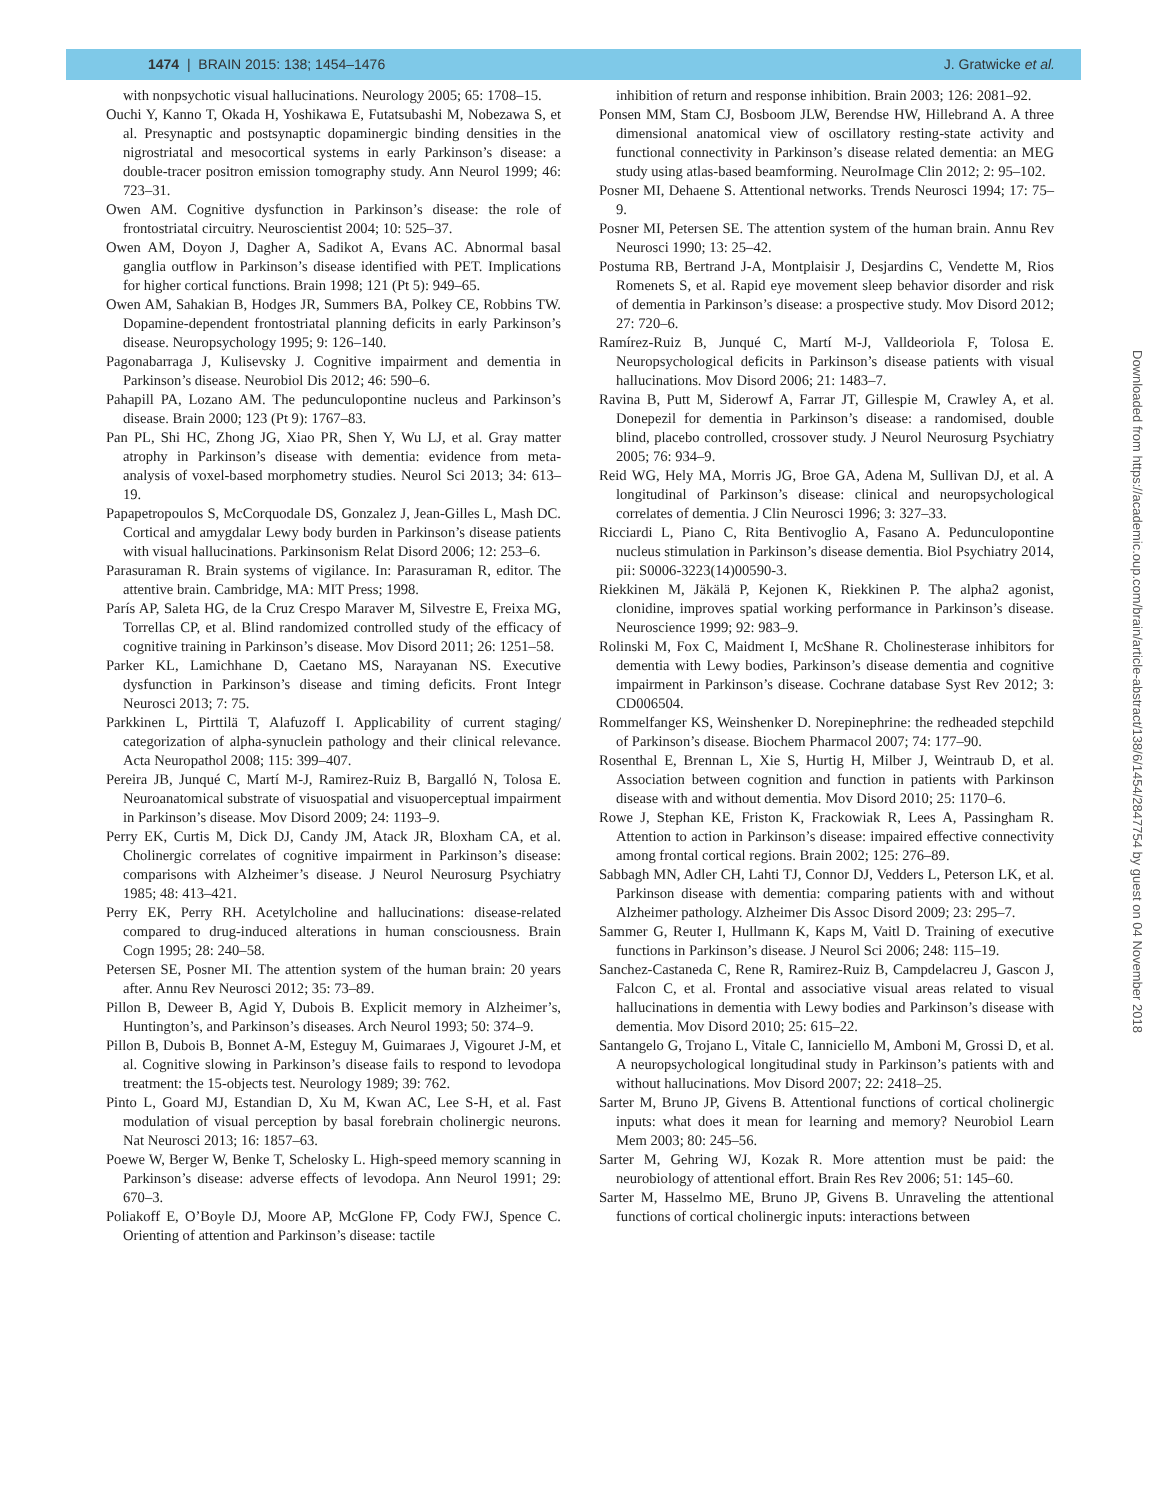1474 | BRAIN 2015: 138; 1454–1476 J. Gratwicke et al.
with nonpsychotic visual hallucinations. Neurology 2005; 65: 1708–15.
Ouchi Y, Kanno T, Okada H, Yoshikawa E, Futatsubashi M, Nobezawa S, et al. Presynaptic and postsynaptic dopaminergic binding densities in the nigrostriatal and mesocortical systems in early Parkinson’s disease: a double-tracer positron emission tomography study. Ann Neurol 1999; 46: 723–31.
Owen AM. Cognitive dysfunction in Parkinson’s disease: the role of frontostriatal circuitry. Neuroscientist 2004; 10: 525–37.
Owen AM, Doyon J, Dagher A, Sadikot A, Evans AC. Abnormal basal ganglia outflow in Parkinson’s disease identified with PET. Implications for higher cortical functions. Brain 1998; 121 (Pt 5): 949–65.
Owen AM, Sahakian B, Hodges JR, Summers BA, Polkey CE, Robbins TW. Dopamine-dependent frontostriatal planning deficits in early Parkinson’s disease. Neuropsychology 1995; 9: 126–140.
Pagonabarraga J, Kulisevsky J. Cognitive impairment and dementia in Parkinson’s disease. Neurobiol Dis 2012; 46: 590–6.
Pahapill PA, Lozano AM. The pedunculopontine nucleus and Parkinson’s disease. Brain 2000; 123 (Pt 9): 1767–83.
Pan PL, Shi HC, Zhong JG, Xiao PR, Shen Y, Wu LJ, et al. Gray matter atrophy in Parkinson’s disease with dementia: evidence from meta-analysis of voxel-based morphometry studies. Neurol Sci 2013; 34: 613–19.
Papapetropoulos S, McCorquodale DS, Gonzalez J, Jean-Gilles L, Mash DC. Cortical and amygdalar Lewy body burden in Parkinson’s disease patients with visual hallucinations. Parkinsonism Relat Disord 2006; 12: 253–6.
Parasuraman R. Brain systems of vigilance. In: Parasuraman R, editor. The attentive brain. Cambridge, MA: MIT Press; 1998.
París AP, Saleta HG, de la Cruz Crespo Maraver M, Silvestre E, Freixa MG, Torrellas CP, et al. Blind randomized controlled study of the efficacy of cognitive training in Parkinson’s disease. Mov Disord 2011; 26: 1251–58.
Parker KL, Lamichhane D, Caetano MS, Narayanan NS. Executive dysfunction in Parkinson’s disease and timing deficits. Front Integr Neurosci 2013; 7: 75.
Parkkinen L, Pirttilä T, Alafuzoff I. Applicability of current staging/ categorization of alpha-synuclein pathology and their clinical relevance. Acta Neuropathol 2008; 115: 399–407.
Pereira JB, Junqué C, Martí M-J, Ramirez-Ruiz B, Bargalló N, Tolosa E. Neuroanatomical substrate of visuospatial and visuoperceptual impairment in Parkinson’s disease. Mov Disord 2009; 24: 1193–9.
Perry EK, Curtis M, Dick DJ, Candy JM, Atack JR, Bloxham CA, et al. Cholinergic correlates of cognitive impairment in Parkinson’s disease: comparisons with Alzheimer’s disease. J Neurol Neurosurg Psychiatry 1985; 48: 413–421.
Perry EK, Perry RH. Acetylcholine and hallucinations: disease-related compared to drug-induced alterations in human consciousness. Brain Cogn 1995; 28: 240–58.
Petersen SE, Posner MI. The attention system of the human brain: 20 years after. Annu Rev Neurosci 2012; 35: 73–89.
Pillon B, Deweer B, Agid Y, Dubois B. Explicit memory in Alzheimer’s, Huntington’s, and Parkinson’s diseases. Arch Neurol 1993; 50: 374–9.
Pillon B, Dubois B, Bonnet A-M, Esteguy M, Guimaraes J, Vigouret J-M, et al. Cognitive slowing in Parkinson’s disease fails to respond to levodopa treatment: the 15-objects test. Neurology 1989; 39: 762.
Pinto L, Goard MJ, Estandian D, Xu M, Kwan AC, Lee S-H, et al. Fast modulation of visual perception by basal forebrain cholinergic neurons. Nat Neurosci 2013; 16: 1857–63.
Poewe W, Berger W, Benke T, Schelosky L. High-speed memory scanning in Parkinson’s disease: adverse effects of levodopa. Ann Neurol 1991; 29: 670–3.
Poliakoff E, O’Boyle DJ, Moore AP, McGlone FP, Cody FWJ, Spence C. Orienting of attention and Parkinson’s disease: tactile
inhibition of return and response inhibition. Brain 2003; 126: 2081–92.
Ponsen MM, Stam CJ, Bosboom JLW, Berendse HW, Hillebrand A. A three dimensional anatomical view of oscillatory resting-state activity and functional connectivity in Parkinson’s disease related dementia: an MEG study using atlas-based beamforming. NeuroImage Clin 2012; 2: 95–102.
Posner MI, Dehaene S. Attentional networks. Trends Neurosci 1994; 17: 75–9.
Posner MI, Petersen SE. The attention system of the human brain. Annu Rev Neurosci 1990; 13: 25–42.
Postuma RB, Bertrand J-A, Montplaisir J, Desjardins C, Vendette M, Rios Romenets S, et al. Rapid eye movement sleep behavior disorder and risk of dementia in Parkinson’s disease: a prospective study. Mov Disord 2012; 27: 720–6.
Ramírez-Ruiz B, Junqué C, Martí M-J, Valldeoriola F, Tolosa E. Neuropsychological deficits in Parkinson’s disease patients with visual hallucinations. Mov Disord 2006; 21: 1483–7.
Ravina B, Putt M, Siderowf A, Farrar JT, Gillespie M, Crawley A, et al. Donepezil for dementia in Parkinson’s disease: a randomised, double blind, placebo controlled, crossover study. J Neurol Neurosurg Psychiatry 2005; 76: 934–9.
Reid WG, Hely MA, Morris JG, Broe GA, Adena M, Sullivan DJ, et al. A longitudinal of Parkinson’s disease: clinical and neuropsychological correlates of dementia. J Clin Neurosci 1996; 3: 327–33.
Ricciardi L, Piano C, Rita Bentivoglio A, Fasano A. Pedunculopontine nucleus stimulation in Parkinson’s disease dementia. Biol Psychiatry 2014, pii: S0006-3223(14)00590-3.
Riekkinen M, Jäkälä P, Kejonen K, Riekkinen P. The alpha2 agonist, clonidine, improves spatial working performance in Parkinson’s disease. Neuroscience 1999; 92: 983–9.
Rolinski M, Fox C, Maidment I, McShane R. Cholinesterase inhibitors for dementia with Lewy bodies, Parkinson’s disease dementia and cognitive impairment in Parkinson’s disease. Cochrane database Syst Rev 2012; 3: CD006504.
Rommelfanger KS, Weinshenker D. Norepinephrine: the redheaded stepchild of Parkinson’s disease. Biochem Pharmacol 2007; 74: 177–90.
Rosenthal E, Brennan L, Xie S, Hurtig H, Milber J, Weintraub D, et al. Association between cognition and function in patients with Parkinson disease with and without dementia. Mov Disord 2010; 25: 1170–6.
Rowe J, Stephan KE, Friston K, Frackowiak R, Lees A, Passingham R. Attention to action in Parkinson’s disease: impaired effective connectivity among frontal cortical regions. Brain 2002; 125: 276–89.
Sabbagh MN, Adler CH, Lahti TJ, Connor DJ, Vedders L, Peterson LK, et al. Parkinson disease with dementia: comparing patients with and without Alzheimer pathology. Alzheimer Dis Assoc Disord 2009; 23: 295–7.
Sammer G, Reuter I, Hullmann K, Kaps M, Vaitl D. Training of executive functions in Parkinson’s disease. J Neurol Sci 2006; 248: 115–19.
Sanchez-Castaneda C, Rene R, Ramirez-Ruiz B, Campdelacreu J, Gascon J, Falcon C, et al. Frontal and associative visual areas related to visual hallucinations in dementia with Lewy bodies and Parkinson’s disease with dementia. Mov Disord 2010; 25: 615–22.
Santangelo G, Trojano L, Vitale C, Ianniciello M, Amboni M, Grossi D, et al. A neuropsychological longitudinal study in Parkinson’s patients with and without hallucinations. Mov Disord 2007; 22: 2418–25.
Sarter M, Bruno JP, Givens B. Attentional functions of cortical cholinergic inputs: what does it mean for learning and memory? Neurobiol Learn Mem 2003; 80: 245–56.
Sarter M, Gehring WJ, Kozak R. More attention must be paid: the neurobiology of attentional effort. Brain Res Rev 2006; 51: 145–60.
Sarter M, Hasselmo ME, Bruno JP, Givens B. Unraveling the attentional functions of cortical cholinergic inputs: interactions between
Downloaded from https://academic.oup.com/brain/article-abstract/138/6/1454/2847754 by guest on 04 November 2018